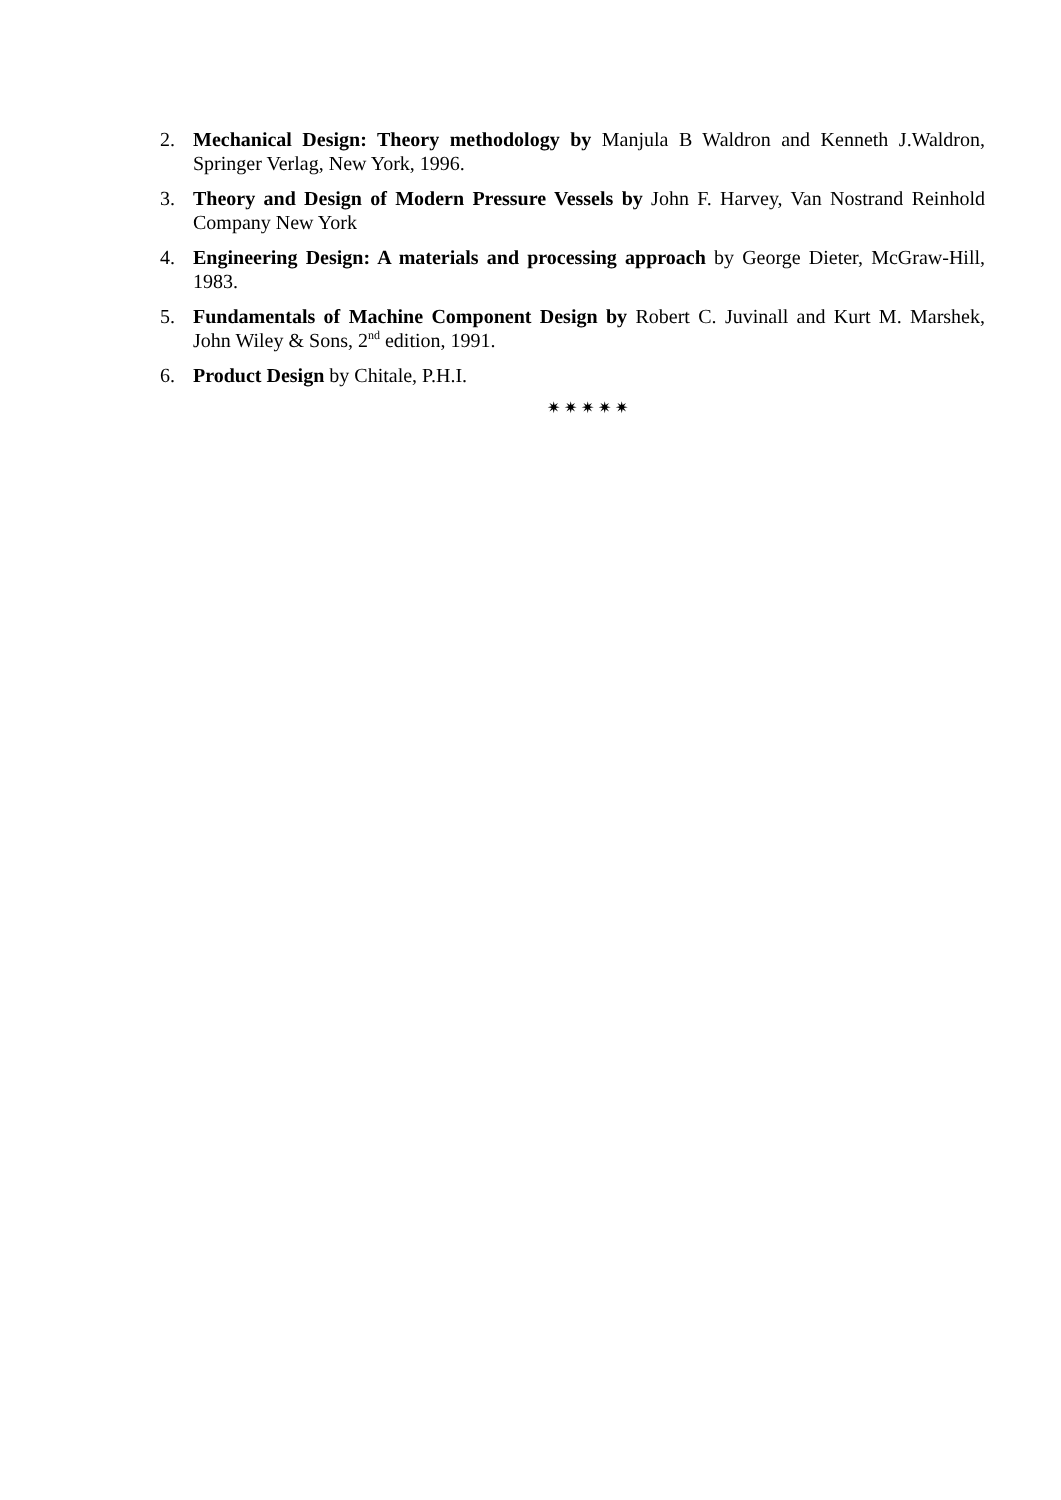2. Mechanical Design: Theory methodology by Manjula B Waldron and Kenneth J.Waldron, Springer Verlag, New York, 1996.
3. Theory and Design of Modern Pressure Vessels by John F. Harvey, Van Nostrand Reinhold Company New York
4. Engineering Design: A materials and processing approach by George Dieter, McGraw-Hill, 1983.
5. Fundamentals of Machine Component Design by Robert C. Juvinall and Kurt M. Marshek, John Wiley & Sons, 2<sup>nd</sup> edition, 1991.
6. Product Design by Chitale, P.H.I.
✷ ✷ ✷ ✷ ✷